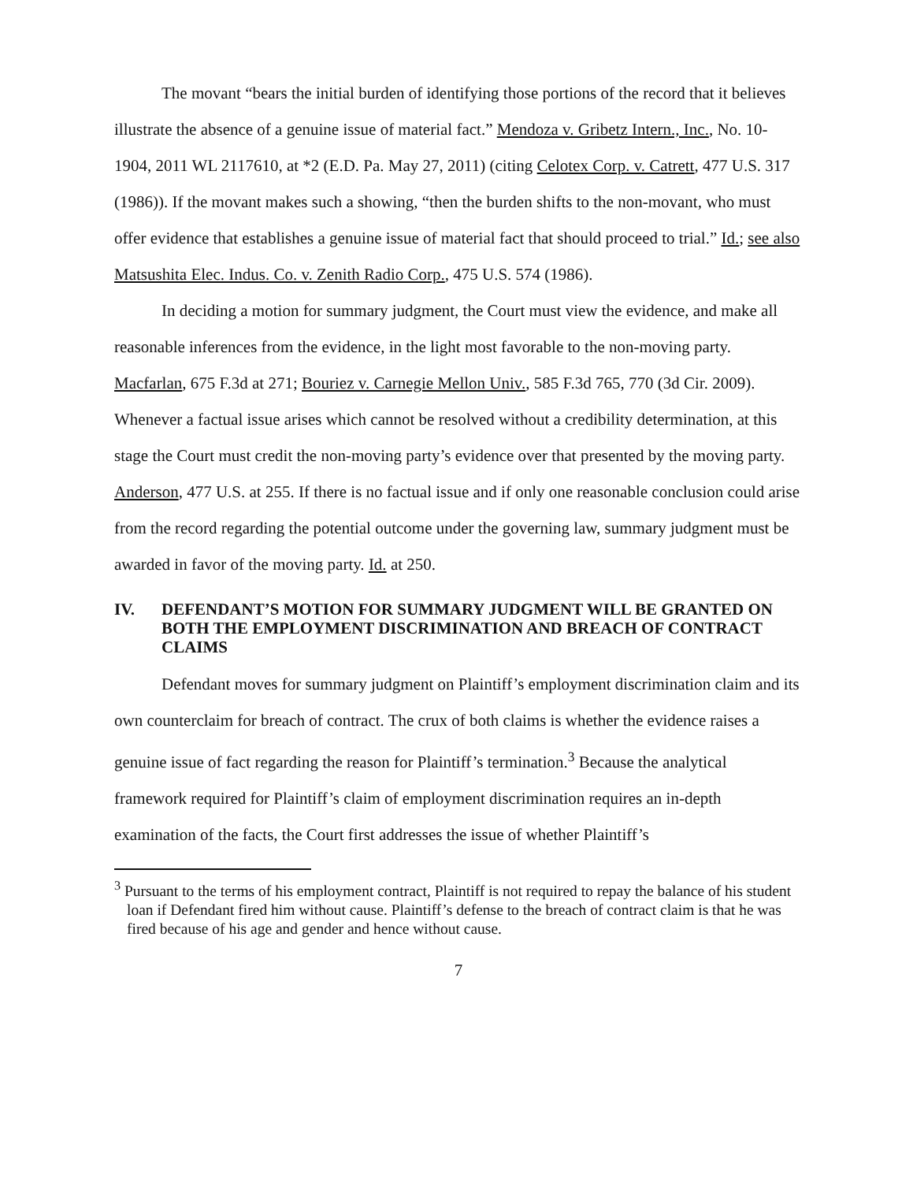The movant “bears the initial burden of identifying those portions of the record that it believes illustrate the absence of a genuine issue of material fact.” Mendoza v. Gribetz Intern., Inc., No. 10-1904, 2011 WL 2117610, at *2 (E.D. Pa. May 27, 2011) (citing Celotex Corp. v. Catrett, 477 U.S. 317 (1986)). If the movant makes such a showing, “then the burden shifts to the non-movant, who must offer evidence that establishes a genuine issue of material fact that should proceed to trial.” Id.; see also Matsushita Elec. Indus. Co. v. Zenith Radio Corp., 475 U.S. 574 (1986).
In deciding a motion for summary judgment, the Court must view the evidence, and make all reasonable inferences from the evidence, in the light most favorable to the non-moving party. Macfarlan, 675 F.3d at 271; Bouriez v. Carnegie Mellon Univ., 585 F.3d 765, 770 (3d Cir. 2009). Whenever a factual issue arises which cannot be resolved without a credibility determination, at this stage the Court must credit the non-moving party’s evidence over that presented by the moving party. Anderson, 477 U.S. at 255. If there is no factual issue and if only one reasonable conclusion could arise from the record regarding the potential outcome under the governing law, summary judgment must be awarded in favor of the moving party. Id. at 250.
IV. DEFENDANT’S MOTION FOR SUMMARY JUDGMENT WILL BE GRANTED ON BOTH THE EMPLOYMENT DISCRIMINATION AND BREACH OF CONTRACT CLAIMS
Defendant moves for summary judgment on Plaintiff’s employment discrimination claim and its own counterclaim for breach of contract. The crux of both claims is whether the evidence raises a genuine issue of fact regarding the reason for Plaintiff’s termination.<sup>3</sup> Because the analytical framework required for Plaintiff’s claim of employment discrimination requires an in-depth examination of the facts, the Court first addresses the issue of whether Plaintiff’s
<sup>3</sup> Pursuant to the terms of his employment contract, Plaintiff is not required to repay the balance of his student loan if Defendant fired him without cause. Plaintiff’s defense to the breach of contract claim is that he was fired because of his age and gender and hence without cause.
7